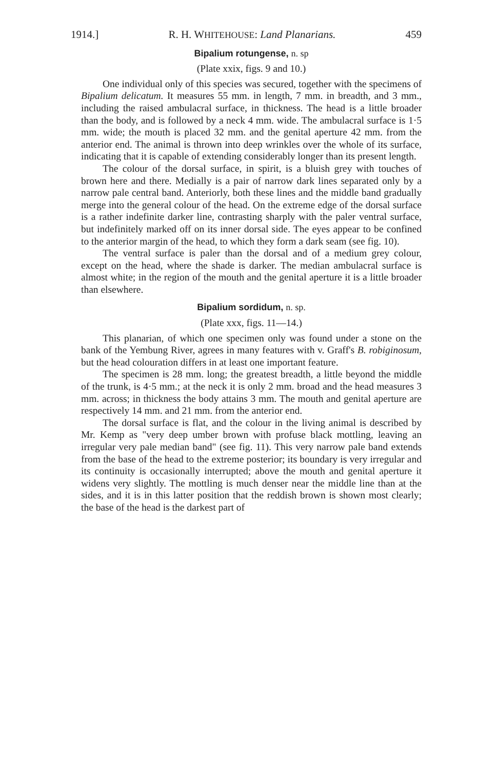1914.] R. H. WHITEHOUSE: Land Planarians. 459
Bipalium rotungense, n. sp
(Plate xxix, figs. 9 and 10.)
One individual only of this species was secured, together with the specimens of Bipalium delicatum. It measures 55 mm. in length, 7 mm. in breadth, and 3 mm., including the raised ambulacral surface, in thickness. The head is a little broader than the body, and is followed by a neck 4 mm. wide. The ambulacral surface is 1·5 mm. wide; the mouth is placed 32 mm. and the genital aperture 42 mm. from the anterior end. The animal is thrown into deep wrinkles over the whole of its surface, indicating that it is capable of extending considerably longer than its present length.
The colour of the dorsal surface, in spirit, is a bluish grey with touches of brown here and there. Medially is a pair of narrow dark lines separated only by a narrow pale central band. Anteriorly, both these lines and the middle band gradually merge into the general colour of the head. On the extreme edge of the dorsal surface is a rather indefinite darker line, contrasting sharply with the paler ventral surface, but indefinitely marked off on its inner dorsal side. The eyes appear to be confined to the anterior margin of the head, to which they form a dark seam (see fig. 10).
The ventral surface is paler than the dorsal and of a medium grey colour, except on the head, where the shade is darker. The median ambulacral surface is almost white; in the region of the mouth and the genital aperture it is a little broader than elsewhere.
Bipalium sordidum, n. sp.
(Plate xxx, figs. 11—14.)
This planarian, of which one specimen only was found under a stone on the bank of the Yembung River, agrees in many features with v. Graff's B. robiginosum, but the head colouration differs in at least one important feature.
The specimen is 28 mm. long; the greatest breadth, a little beyond the middle of the trunk, is 4·5 mm.; at the neck it is only 2 mm. broad and the head measures 3 mm. across; in thickness the body attains 3 mm. The mouth and genital aperture are respectively 14 mm. and 21 mm. from the anterior end.
The dorsal surface is flat, and the colour in the living animal is described by Mr. Kemp as "very deep umber brown with profuse black mottling, leaving an irregular very pale median band" (see fig. 11). This very narrow pale band extends from the base of the head to the extreme posterior; its boundary is very irregular and its continuity is occasionally interrupted; above the mouth and genital aperture it widens very slightly. The mottling is much denser near the middle line than at the sides, and it is in this latter position that the reddish brown is shown most clearly; the base of the head is the darkest part of